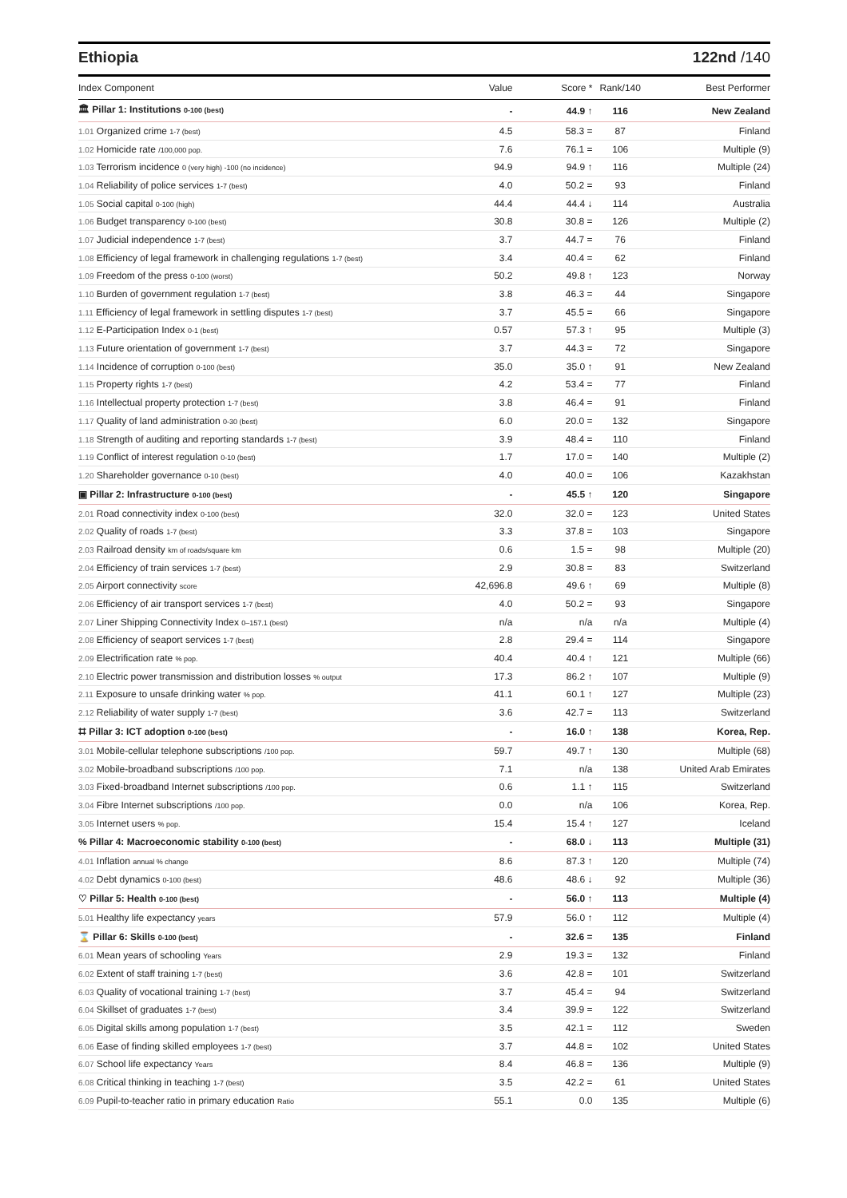Ethiopia 122nd /140
| Index Component | Value | Score * | Rank/140 | Best Performer |
| --- | --- | --- | --- | --- |
| 🏛 Pillar 1: Institutions 0-100 (best) | - | 44.9 ↑ | 116 | New Zealand |
| 1.01 Organized crime 1-7 (best) | 4.5 | 58.3 = | 87 | Finland |
| 1.02 Homicide rate /100,000 pop. | 7.6 | 76.1 = | 106 | Multiple (9) |
| 1.03 Terrorism incidence 0 (very high) -100 (no incidence) | 94.9 | 94.9 ↑ | 116 | Multiple (24) |
| 1.04 Reliability of police services 1-7 (best) | 4.0 | 50.2 = | 93 | Finland |
| 1.05 Social capital 0-100 (high) | 44.4 | 44.4 ↓ | 114 | Australia |
| 1.06 Budget transparency 0-100 (best) | 30.8 | 30.8 = | 126 | Multiple (2) |
| 1.07 Judicial independence 1-7 (best) | 3.7 | 44.7 = | 76 | Finland |
| 1.08 Efficiency of legal framework in challenging regulations 1-7 (best) | 3.4 | 40.4 = | 62 | Finland |
| 1.09 Freedom of the press 0-100 (worst) | 50.2 | 49.8 ↑ | 123 | Norway |
| 1.10 Burden of government regulation 1-7 (best) | 3.8 | 46.3 = | 44 | Singapore |
| 1.11 Efficiency of legal framework in settling disputes 1-7 (best) | 3.7 | 45.5 = | 66 | Singapore |
| 1.12 E-Participation Index 0-1 (best) | 0.57 | 57.3 ↑ | 95 | Multiple (3) |
| 1.13 Future orientation of government 1-7 (best) | 3.7 | 44.3 = | 72 | Singapore |
| 1.14 Incidence of corruption 0-100 (best) | 35.0 | 35.0 ↑ | 91 | New Zealand |
| 1.15 Property rights 1-7 (best) | 4.2 | 53.4 = | 77 | Finland |
| 1.16 Intellectual property protection 1-7 (best) | 3.8 | 46.4 = | 91 | Finland |
| 1.17 Quality of land administration 0-30 (best) | 6.0 | 20.0 = | 132 | Singapore |
| 1.18 Strength of auditing and reporting standards 1-7 (best) | 3.9 | 48.4 = | 110 | Finland |
| 1.19 Conflict of interest regulation 0-10 (best) | 1.7 | 17.0 = | 140 | Multiple (2) |
| 1.20 Shareholder governance 0-10 (best) | 4.0 | 40.0 = | 106 | Kazakhstan |
| ▣ Pillar 2: Infrastructure 0-100 (best) | - | 45.5 ↑ | 120 | Singapore |
| 2.01 Road connectivity index 0-100 (best) | 32.0 | 32.0 = | 123 | United States |
| 2.02 Quality of roads 1-7 (best) | 3.3 | 37.8 = | 103 | Singapore |
| 2.03 Railroad density km of roads/square km | 0.6 | 1.5 = | 98 | Multiple (20) |
| 2.04 Efficiency of train services 1-7 (best) | 2.9 | 30.8 = | 83 | Switzerland |
| 2.05 Airport connectivity score | 42,696.8 | 49.6 ↑ | 69 | Multiple (8) |
| 2.06 Efficiency of air transport services 1-7 (best) | 4.0 | 50.2 = | 93 | Singapore |
| 2.07 Liner Shipping Connectivity Index 0–157.1 (best) | n/a | n/a | n/a | Multiple (4) |
| 2.08 Efficiency of seaport services 1-7 (best) | 2.8 | 29.4 = | 114 | Singapore |
| 2.09 Electrification rate % pop. | 40.4 | 40.4 ↑ | 121 | Multiple (66) |
| 2.10 Electric power transmission and distribution losses % output | 17.3 | 86.2 ↑ | 107 | Multiple (9) |
| 2.11 Exposure to unsafe drinking water % pop. | 41.1 | 60.1 ↑ | 127 | Multiple (23) |
| 2.12 Reliability of water supply 1-7 (best) | 3.6 | 42.7 = | 113 | Switzerland |
| ⌗ Pillar 3: ICT adoption 0-100 (best) | - | 16.0 ↑ | 138 | Korea, Rep. |
| 3.01 Mobile-cellular telephone subscriptions /100 pop. | 59.7 | 49.7 ↑ | 130 | Multiple (68) |
| 3.02 Mobile-broadband subscriptions /100 pop. | 7.1 | n/a | 138 | United Arab Emirates |
| 3.03 Fixed-broadband Internet subscriptions /100 pop. | 0.6 | 1.1 ↑ | 115 | Switzerland |
| 3.04 Fibre Internet subscriptions /100 pop. | 0.0 | n/a | 106 | Korea, Rep. |
| 3.05 Internet users % pop. | 15.4 | 15.4 ↑ | 127 | Iceland |
| % Pillar 4: Macroeconomic stability 0-100 (best) | - | 68.0 ↓ | 113 | Multiple (31) |
| 4.01 Inflation annual % change | 8.6 | 87.3 ↑ | 120 | Multiple (74) |
| 4.02 Debt dynamics 0-100 (best) | 48.6 | 48.6 ↓ | 92 | Multiple (36) |
| ♡ Pillar 5: Health 0-100 (best) | - | 56.0 ↑ | 113 | Multiple (4) |
| 5.01 Healthy life expectancy years | 57.9 | 56.0 ↑ | 112 | Multiple (4) |
| ⌛ Pillar 6: Skills 0-100 (best) | - | 32.6 = | 135 | Finland |
| 6.01 Mean years of schooling Years | 2.9 | 19.3 = | 132 | Finland |
| 6.02 Extent of staff training 1-7 (best) | 3.6 | 42.8 = | 101 | Switzerland |
| 6.03 Quality of vocational training 1-7 (best) | 3.7 | 45.4 = | 94 | Switzerland |
| 6.04 Skillset of graduates 1-7 (best) | 3.4 | 39.9 = | 122 | Switzerland |
| 6.05 Digital skills among population 1-7 (best) | 3.5 | 42.1 = | 112 | Sweden |
| 6.06 Ease of finding skilled employees 1-7 (best) | 3.7 | 44.8 = | 102 | United States |
| 6.07 School life expectancy Years | 8.4 | 46.8 = | 136 | Multiple (9) |
| 6.08 Critical thinking in teaching 1-7 (best) | 3.5 | 42.2 = | 61 | United States |
| 6.09 Pupil-to-teacher ratio in primary education Ratio | 55.1 | 0.0 | 135 | Multiple (6) |